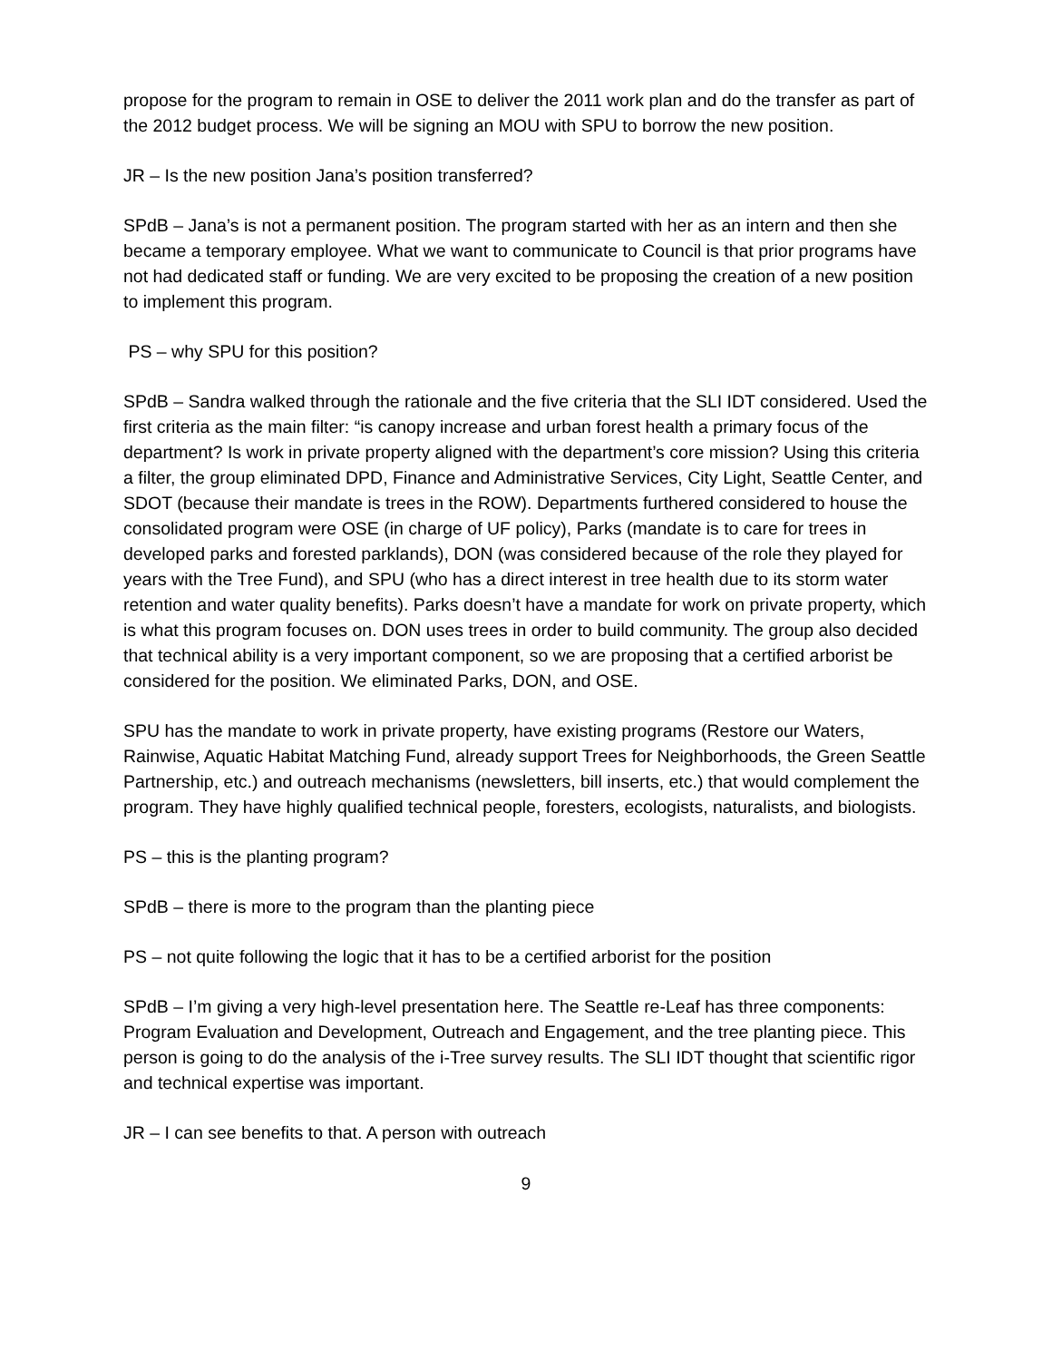propose for the program to remain in OSE to deliver the 2011 work plan and do the transfer as part of the 2012 budget process. We will be signing an MOU with SPU to borrow the new position.
JR – Is the new position Jana’s position transferred?
SPdB – Jana’s is not a permanent position. The program started with her as an intern and then she became a temporary employee. What we want to communicate to Council is that prior programs have not had dedicated staff or funding. We are very excited to be proposing the creation of a new position to implement this program.
PS – why SPU for this position?
SPdB – Sandra walked through the rationale and the five criteria that the SLI IDT considered. Used the first criteria as the main filter: “is canopy increase and urban forest health a primary focus of the department? Is work in private property aligned with the department’s core mission? Using this criteria a filter, the group eliminated DPD, Finance and Administrative Services, City Light, Seattle Center, and SDOT (because their mandate is trees in the ROW). Departments furthered considered to house the consolidated program were OSE (in charge of UF policy), Parks (mandate is to care for trees in developed parks and forested parklands), DON (was considered because of the role they played for years with the Tree Fund), and SPU (who has a direct interest in tree health due to its storm water retention and water quality benefits). Parks doesn’t have a mandate for work on private property, which is what this program focuses on. DON uses trees in order to build community. The group also decided that technical ability is a very important component, so we are proposing that a certified arborist be considered for the position. We eliminated Parks, DON, and OSE.
SPU has the mandate to work in private property, have existing programs (Restore our Waters, Rainwise, Aquatic Habitat Matching Fund, already support Trees for Neighborhoods, the Green Seattle Partnership, etc.) and outreach mechanisms (newsletters, bill inserts, etc.) that would complement the program. They have highly qualified technical people, foresters, ecologists, naturalists, and biologists.
PS – this is the planting program?
SPdB – there is more to the program than the planting piece
PS – not quite following the logic that it has to be a certified arborist for the position
SPdB – I’m giving a very high-level presentation here. The Seattle re-Leaf has three components: Program Evaluation and Development, Outreach and Engagement, and the tree planting piece. This person is going to do the analysis of the i-Tree survey results. The SLI IDT thought that scientific rigor and technical expertise was important.
JR – I can see benefits to that. A person with outreach
9